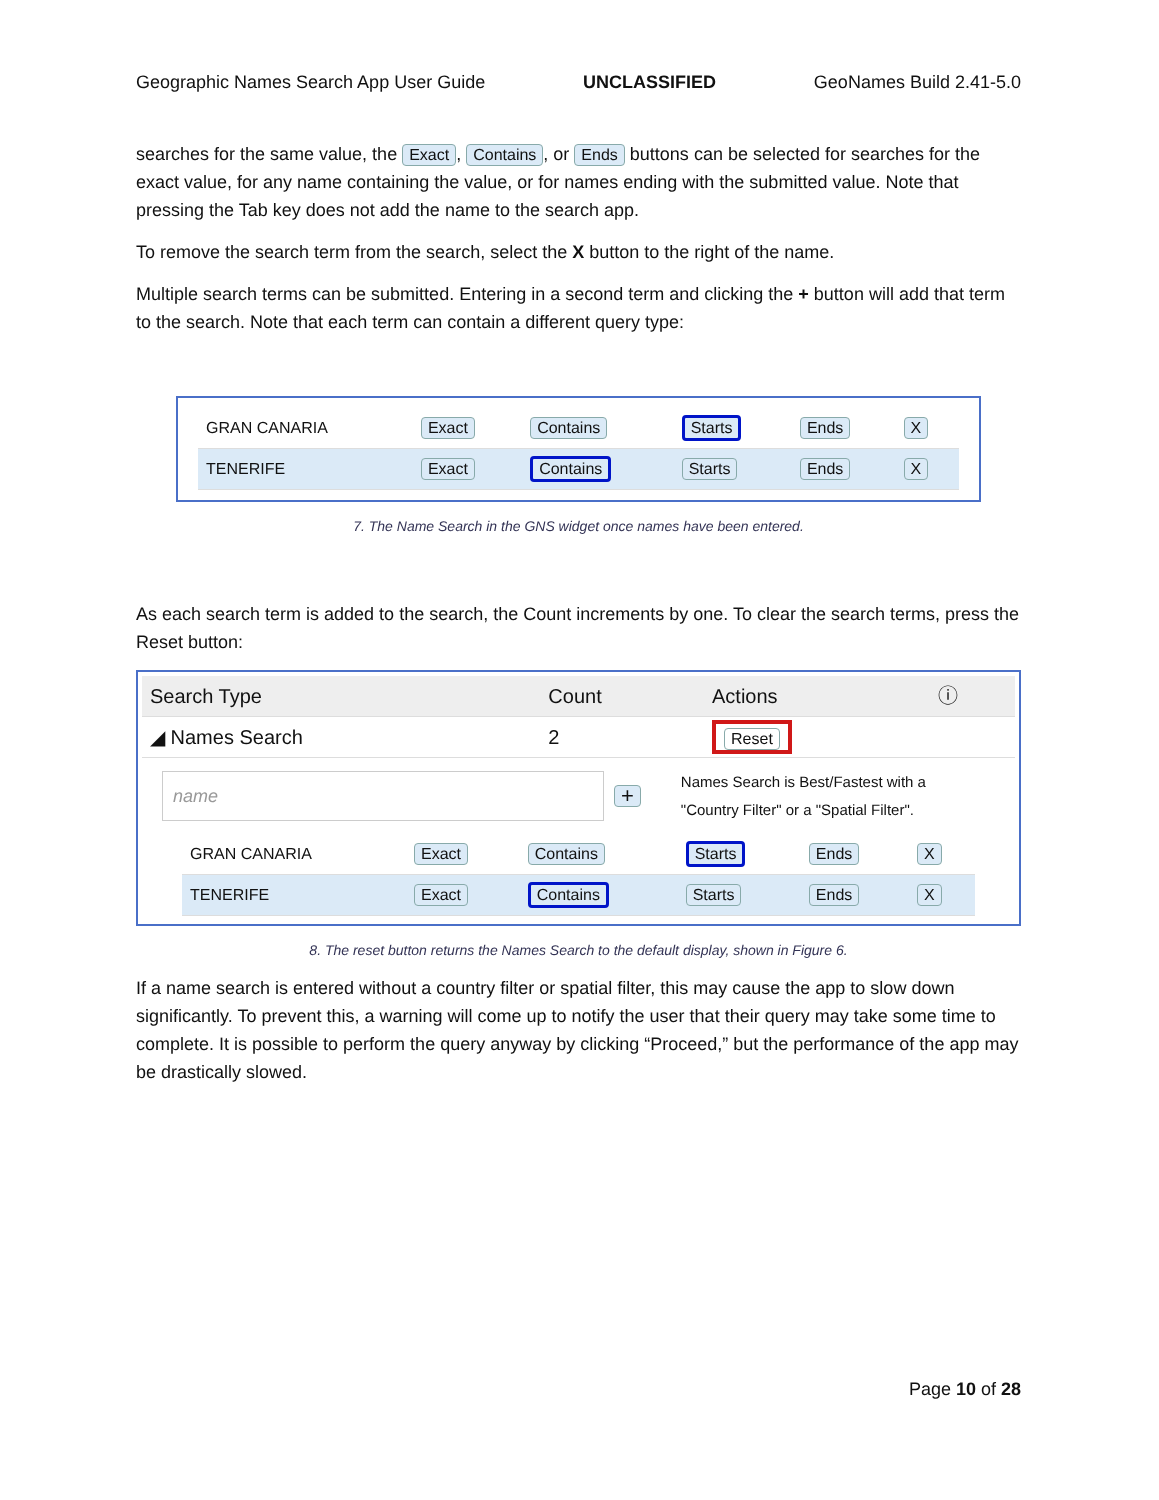Geographic Names Search App User Guide UNCLASSIFIED GeoNames Build 2.41-5.0
searches for the same value, the Exact, Contains, or Ends buttons can be selected for searches for the exact value, for any name containing the value, or for names ending with the submitted value. Note that pressing the Tab key does not add the name to the search app.
To remove the search term from the search, select the X button to the right of the name.
Multiple search terms can be submitted. Entering in a second term and clicking the + button will add that term to the search. Note that each term can contain a different query type:
| GRAN CANARIA | Exact | Contains | Starts | Ends | X |
| TENERIFE | Exact | Contains | Starts | Ends | X |
7. The Name Search in the GNS widget once names have been entered.
As each search term is added to the search, the Count increments by one. To clear the search terms, press the Reset button:
| Search Type | Count | Actions | ⓘ |
| ◢ Names Search | 2 | Reset | |
name
+
Names Search is Best/Fastest with a "Country Filter" or a "Spatial Filter".
| GRAN CANARIA | Exact | Contains | Starts | Ends | X |
| TENERIFE | Exact | Contains | Starts | Ends | X |
8. The reset button returns the Names Search to the default display, shown in Figure 6.
If a name search is entered without a country filter or spatial filter, this may cause the app to slow down significantly. To prevent this, a warning will come up to notify the user that their query may take some time to complete. It is possible to perform the query anyway by clicking “Proceed,” but the performance of the app may be drastically slowed.
Page 10 of 28